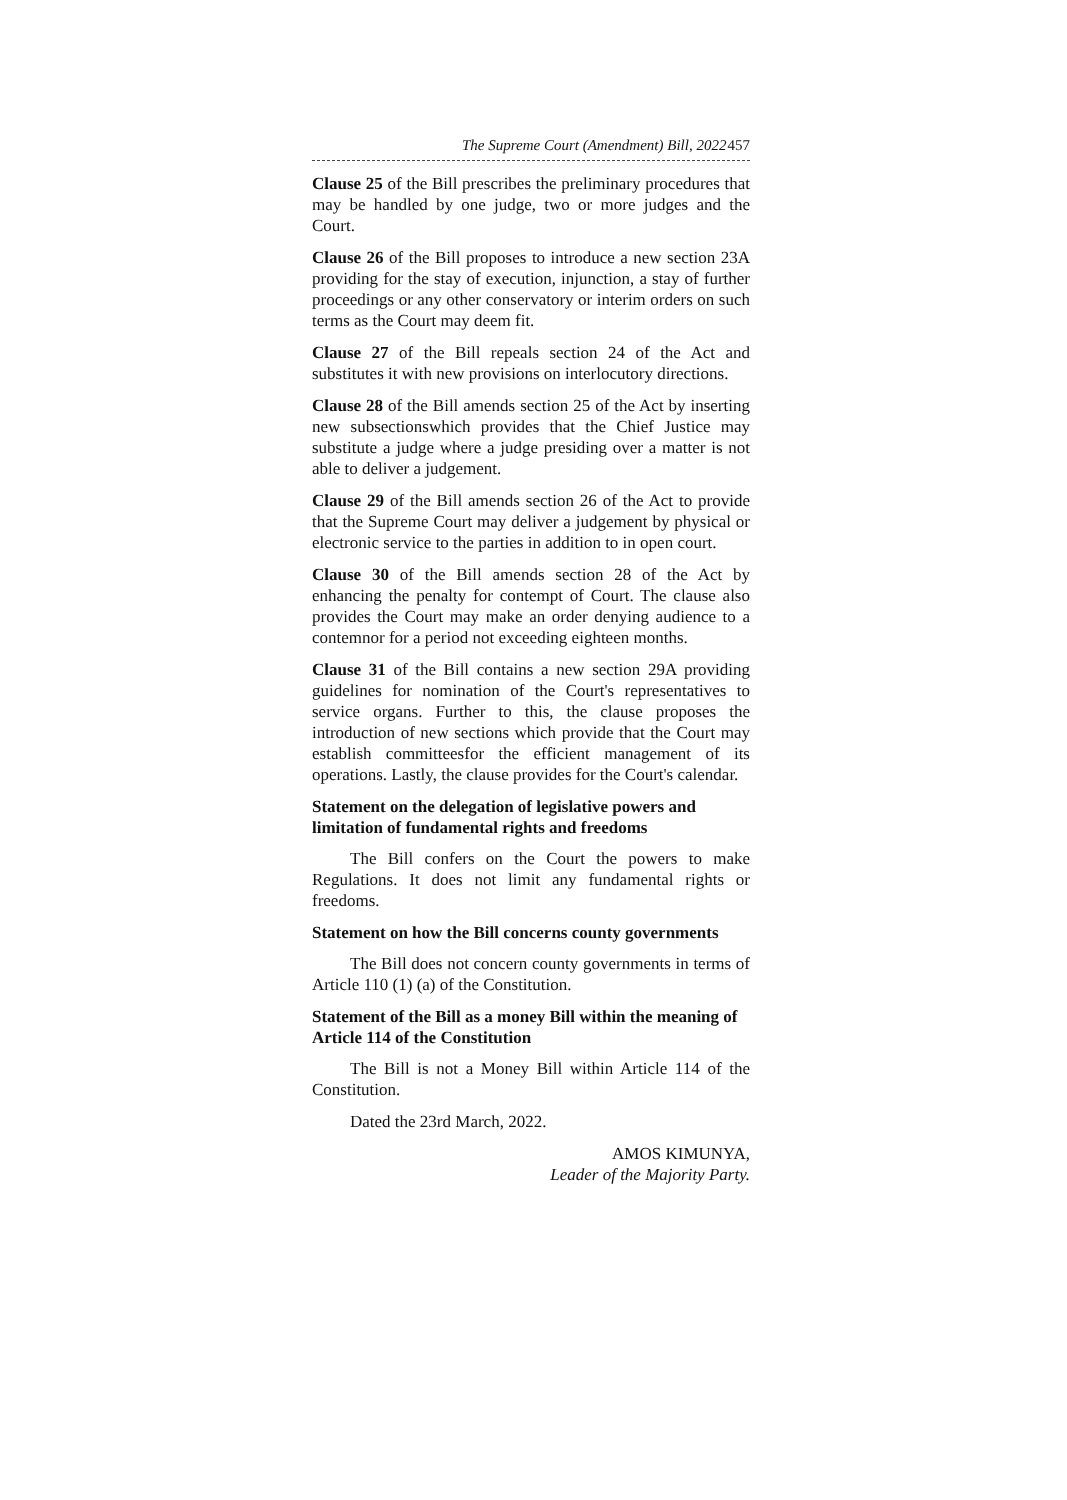The Supreme Court (Amendment) Bill, 2022 457
Clause 25 of the Bill prescribes the preliminary procedures that may be handled by one judge, two or more judges and the Court.
Clause 26 of the Bill proposes to introduce a new section 23A providing for the stay of execution, injunction, a stay of further proceedings or any other conservatory or interim orders on such terms as the Court may deem fit.
Clause 27 of the Bill repeals section 24 of the Act and substitutes it with new provisions on interlocutory directions.
Clause 28 of the Bill amends section 25 of the Act by inserting new subsectionswhich provides that the Chief Justice may substitute a judge where a judge presiding over a matter is not able to deliver a judgement.
Clause 29 of the Bill amends section 26 of the Act to provide that the Supreme Court may deliver a judgement by physical or electronic service to the parties in addition to in open court.
Clause 30 of the Bill amends section 28 of the Act by enhancing the penalty for contempt of Court. The clause also provides the Court may make an order denying audience to a contemnor for a period not exceeding eighteen months.
Clause 31 of the Bill contains a new section 29A providing guidelines for nomination of the Court's representatives to service organs. Further to this, the clause proposes the introduction of new sections which provide that the Court may establish committeesfor the efficient management of its operations. Lastly, the clause provides for the Court's calendar.
Statement on the delegation of legislative powers and limitation of fundamental rights and freedoms
The Bill confers on the Court the powers to make Regulations. It does not limit any fundamental rights or freedoms.
Statement on how the Bill concerns county governments
The Bill does not concern county governments in terms of Article 110 (1) (a) of the Constitution.
Statement of the Bill as a money Bill within the meaning of Article 114 of the Constitution
The Bill is not a Money Bill within Article 114 of the Constitution.
Dated the 23rd March, 2022.
AMOS KIMUNYA,
Leader of the Majority Party.